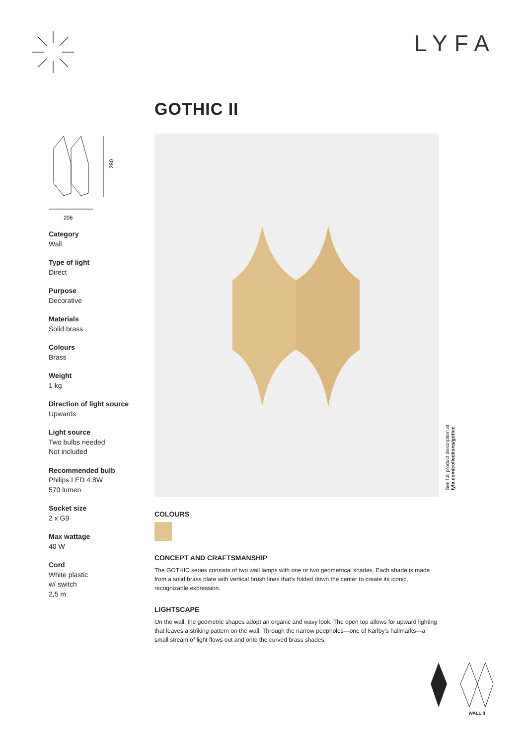LYFA
GOTHIC II
206
280
Category
Wall
Type of light
Direct
Purpose
Decorative
Materials
Solid brass
Colours
Brass
Weight
1 kg
Direction of light source
Upwards
Light source
Two bulbs needed
Not included
Recommended bulb
Philips LED 4.8W
570 lumen
Socket size
2 x G9
Max wattage
40 W
Cord
White plastic
w/ switch
2,5 m
COLOURS
CONCEPT AND CRAFTSMANSHIP
The GOTHIC series consists of two wall lamps with one or two geometrical shades. Each shade is made from a solid brass plate with vertical brush lines that’s folded down the center to create its iconic, recognizable expression.
LIGHTSCAPE
On the wall, the geometric shapes adopt an organic and wavy look. The open top allows for upward lighting that leaves a striking pattern on the wall. Through the narrow peepholes—one of Karlby’s hallmarks—a small stream of light flows out and onto the curved brass shades.
See full product description at
lyfa.com/collections/gothic
WALL II